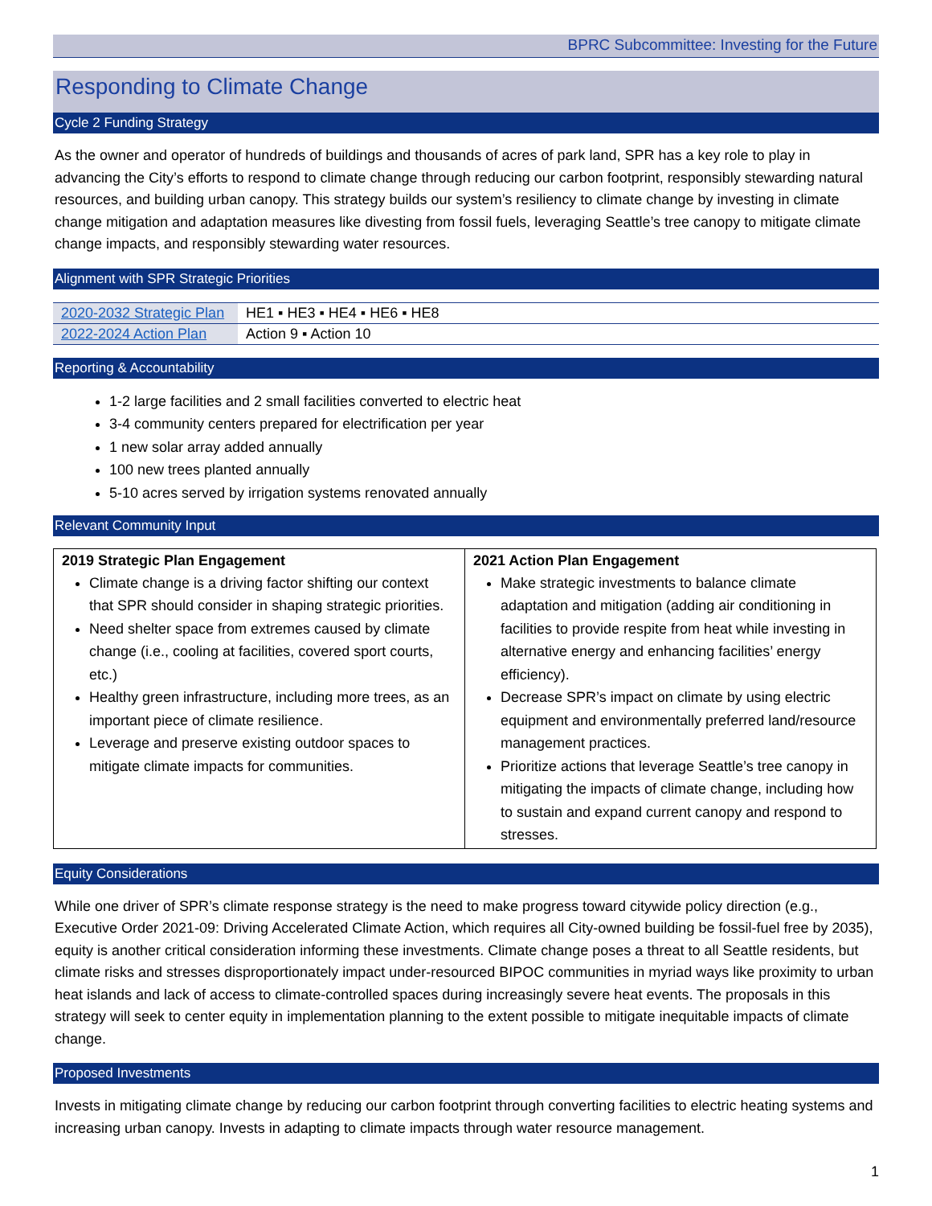BPRC Subcommittee: Investing for the Future
Responding to Climate Change
Cycle 2 Funding Strategy
As the owner and operator of hundreds of buildings and thousands of acres of park land, SPR has a key role to play in advancing the City’s efforts to respond to climate change through reducing our carbon footprint, responsibly stewarding natural resources, and building urban canopy. This strategy builds our system’s resiliency to climate change by investing in climate change mitigation and adaptation measures like divesting from fossil fuels, leveraging Seattle’s tree canopy to mitigate climate change impacts, and responsibly stewarding water resources.
Alignment with SPR Strategic Priorities
| 2020-2032 Strategic Plan | HE1 ▪ HE3 ▪ HE4 ▪ HE6 ▪ HE8 |
| 2022-2024 Action Plan | Action 9 ▪ Action 10 |
Reporting & Accountability
1-2 large facilities and 2 small facilities converted to electric heat
3-4 community centers prepared for electrification per year
1 new solar array added annually
100 new trees planted annually
5-10 acres served by irrigation systems renovated annually
Relevant Community Input
| 2019 Strategic Plan Engagement Climate change is a driving factor shifting our context that SPR should consider in shaping strategic priorities. Need shelter space from extremes caused by climate change (i.e., cooling at facilities, covered sport courts, etc.) Healthy green infrastructure, including more trees, as an important piece of climate resilience. Leverage and preserve existing outdoor spaces to mitigate climate impacts for communities. | 2021 Action Plan Engagement Make strategic investments to balance climate adaptation and mitigation (adding air conditioning in facilities to provide respite from heat while investing in alternative energy and enhancing facilities’ energy efficiency). Decrease SPR’s impact on climate by using electric equipment and environmentally preferred land/resource management practices. Prioritize actions that leverage Seattle’s tree canopy in mitigating the impacts of climate change, including how to sustain and expand current canopy and respond to stresses. |
Equity Considerations
While one driver of SPR’s climate response strategy is the need to make progress toward citywide policy direction (e.g., Executive Order 2021-09: Driving Accelerated Climate Action, which requires all City-owned building be fossil-fuel free by 2035), equity is another critical consideration informing these investments. Climate change poses a threat to all Seattle residents, but climate risks and stresses disproportionately impact under-resourced BIPOC communities in myriad ways like proximity to urban heat islands and lack of access to climate-controlled spaces during increasingly severe heat events. The proposals in this strategy will seek to center equity in implementation planning to the extent possible to mitigate inequitable impacts of climate change.
Proposed Investments
Invests in mitigating climate change by reducing our carbon footprint through converting facilities to electric heating systems and increasing urban canopy. Invests in adapting to climate impacts through water resource management.
1